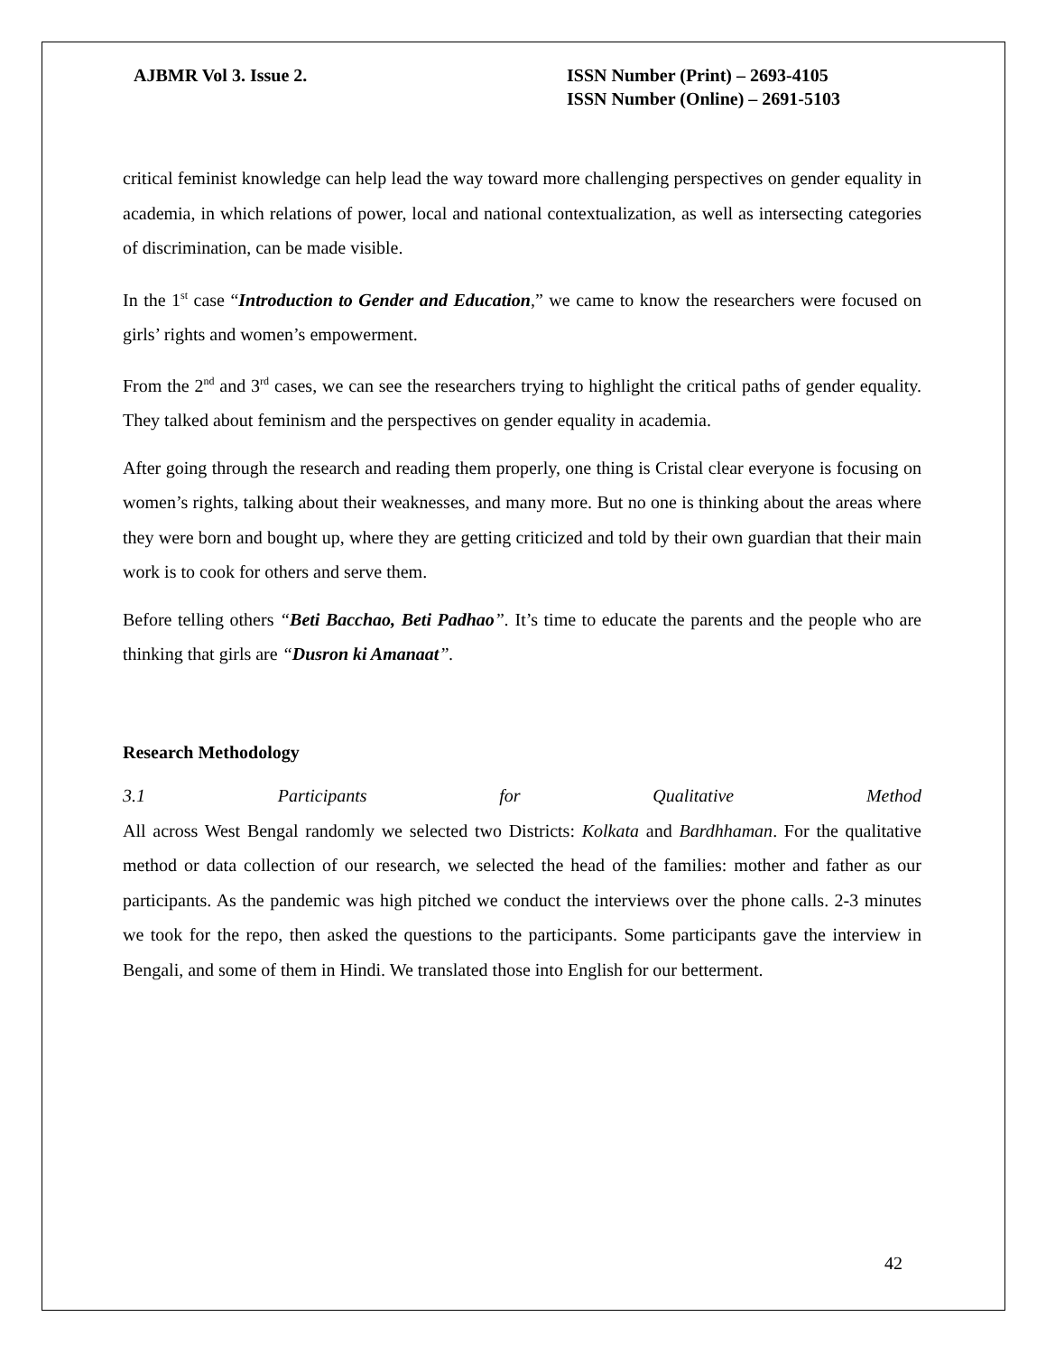AJBMR Vol 3. Issue 2. ISSN Number (Print) – 2693-4105
ISSN Number (Online) – 2691-5103
critical feminist knowledge can help lead the way toward more challenging perspectives on gender equality in academia, in which relations of power, local and national contextualization, as well as intersecting categories of discrimination, can be made visible.
In the 1<sup>st</sup> case “Introduction to Gender and Education,” we came to know the researchers were focused on girls’ rights and women’s empowerment.
From the 2<sup>nd</sup> and 3<sup>rd</sup> cases, we can see the researchers trying to highlight the critical paths of gender equality. They talked about feminism and the perspectives on gender equality in academia.
After going through the research and reading them properly, one thing is Cristal clear everyone is focusing on women’s rights, talking about their weaknesses, and many more. But no one is thinking about the areas where they were born and bought up, where they are getting criticized and told by their own guardian that their main work is to cook for others and serve them.
Before telling others “Beti Bacchao, Beti Padhao”. It’s time to educate the parents and the people who are thinking that girls are “Dusron ki Amanaat”.
Research Methodology
3.1 Participants for Qualitative Method
All across West Bengal randomly we selected two Districts: Kolkata and Bardhhaman. For the qualitative method or data collection of our research, we selected the head of the families: mother and father as our participants. As the pandemic was high pitched we conduct the interviews over the phone calls. 2-3 minutes we took for the repo, then asked the questions to the participants. Some participants gave the interview in Bengali, and some of them in Hindi. We translated those into English for our betterment.
42